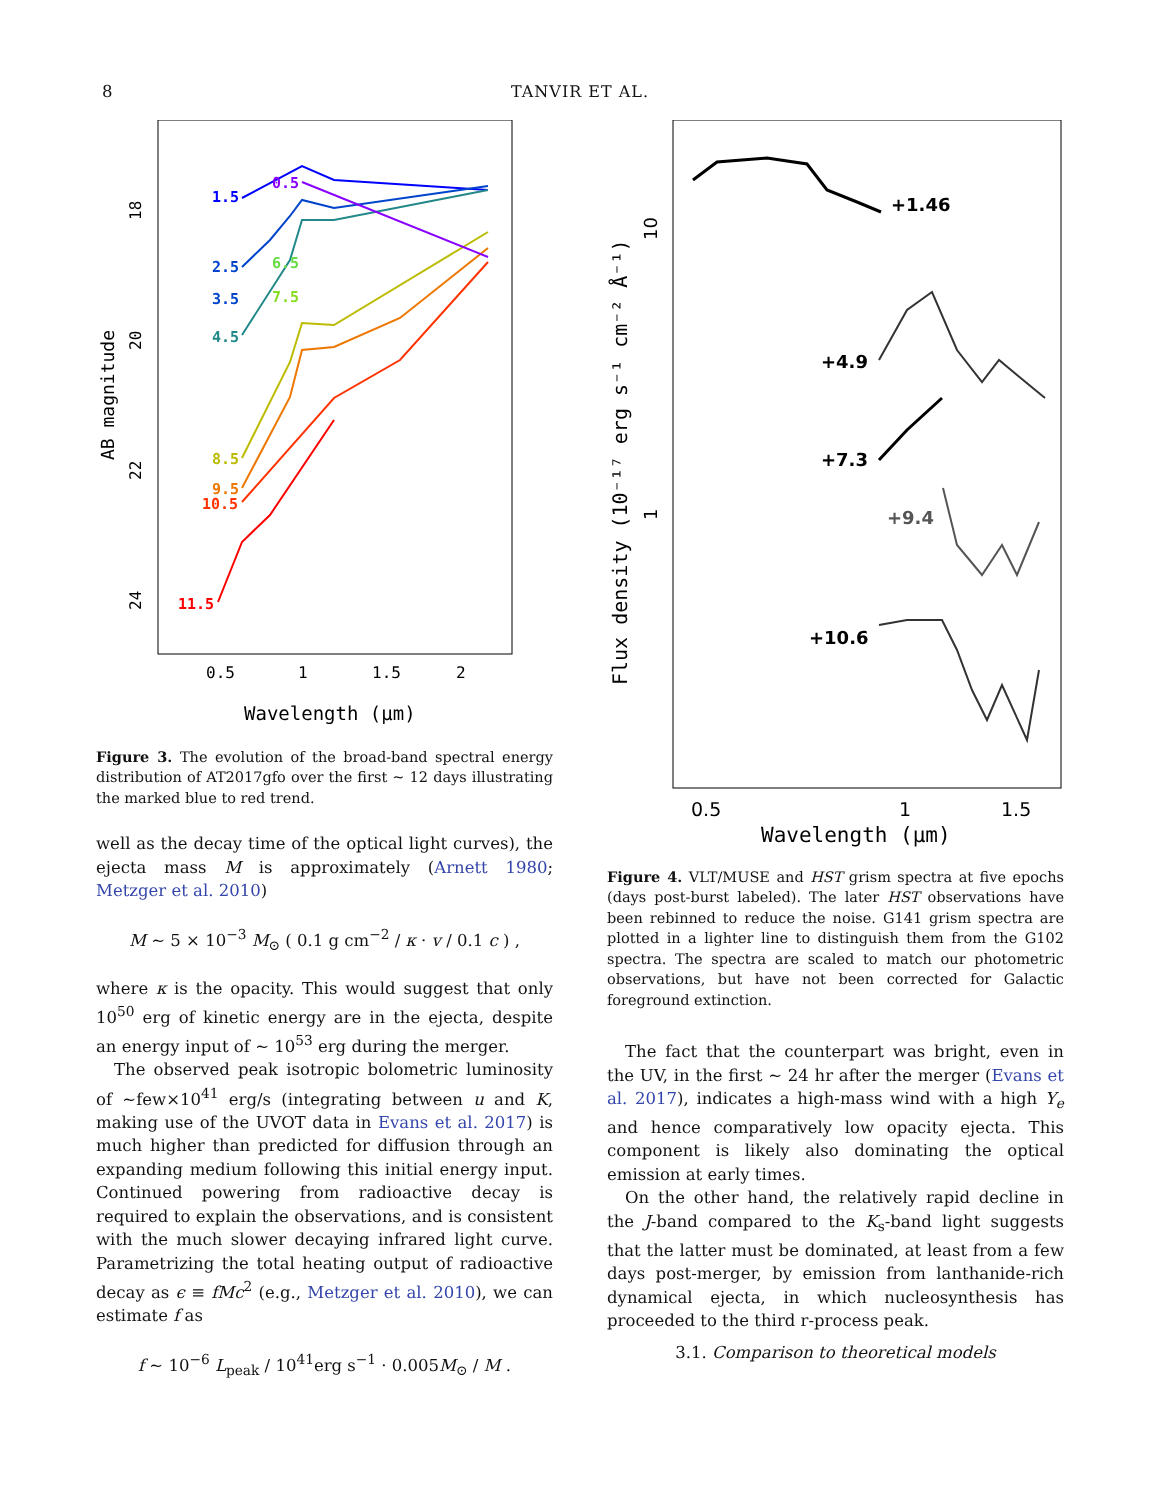8
TANVIR ET AL.
18
20
22
24
AB magnitude
0.5
1
1.5
2
Wavelength (μm)
1.5
0.5
2.5
3.5
4.5
6.5
7.5
8.5
9.5
10.5
11.5
Figure 3. The evolution of the broad-band spectral energy distribution of AT2017gfo over the first ∼ 12 days illustrating the marked blue to red trend.
well as the decay time of the optical light curves), the ejecta mass M is approximately (Arnett 1980; Metzger et al. 2010)
M ∼ 5 × 10<sup>−3</sup> M<sub>⊙</sub> ( 0.1 g cm<sup>−2</sup> / κ · v / 0.1 c ) ,
where κ is the opacity. This would suggest that only 10<sup>50</sup> erg of kinetic energy are in the ejecta, despite an energy input of ∼ 10<sup>53</sup> erg during the merger.
The observed peak isotropic bolometric luminosity of ∼few×10<sup>41</sup> erg/s (integrating between u and K, making use of the UVOT data in Evans et al. 2017) is much higher than predicted for diffusion through an expanding medium following this initial energy input. Continued powering from radioactive decay is required to explain the observations, and is consistent with the much slower decaying infrared light curve. Parametrizing the total heating output of radioactive decay as ϵ ≡ fMc<sup>2</sup> (e.g., Metzger et al. 2010), we can estimate f as
f ∼ 10<sup>−6</sup> L<sub>peak</sub> / 10<sup>41</sup>erg s<sup>−1</sup> · 0.005M<sub>⊙</sub> / M .
10
1
Flux density (10⁻¹⁷ erg s⁻¹ cm⁻² Å⁻¹)
+1.46
+4.9
+7.3
+9.4
+10.6
0.5
1
1.5
Wavelength (μm)
Figure 4. VLT/MUSE and HST grism spectra at five epochs (days post-burst labeled). The later HST observations have been rebinned to reduce the noise. G141 grism spectra are plotted in a lighter line to distinguish them from the G102 spectra. The spectra are scaled to match our photometric observations, but have not been corrected for Galactic foreground extinction.
The fact that the counterpart was bright, even in the UV, in the first ∼ 24 hr after the merger (Evans et al. 2017), indicates a high-mass wind with a high Y<sub>e</sub> and hence comparatively low opacity ejecta. This component is likely also dominating the optical emission at early times.
On the other hand, the relatively rapid decline in the J-band compared to the K<sub>s</sub>-band light suggests that the latter must be dominated, at least from a few days post-merger, by emission from lanthanide-rich dynamical ejecta, in which nucleosynthesis has proceeded to the third r-process peak.
3.1. Comparison to theoretical models